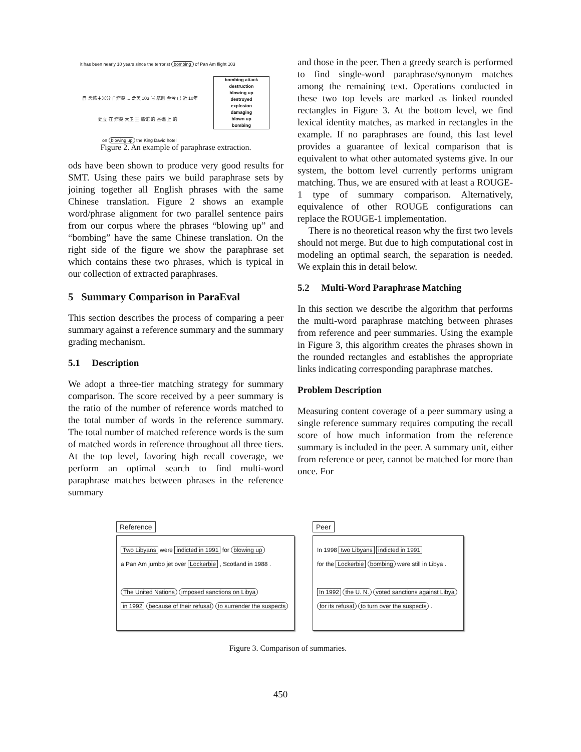it has been nearly 10 years since the terrorist bombing of Pan Am flight 103
自 恐怖主义分子 炸毁 ... 泛美 103 号 航班 至今 已 近 10年
建立 在 炸毁 大卫 王 旅馆 的 基础 上 的
on blowing up the King David hotel
bombing attack
destruction
blowing up
destroyed
explosion
damaging
blown up
bombing
Figure 2. An example of paraphrase extraction.
ods have been shown to produce very good results for SMT. Using these pairs we build paraphrase sets by joining together all English phrases with the same Chinese translation. Figure 2 shows an example word/phrase alignment for two parallel sentence pairs from our corpus where the phrases “blowing up” and “bombing” have the same Chinese translation. On the right side of the figure we show the paraphrase set which contains these two phrases, which is typical in our collection of extracted paraphrases.
5 Summary Comparison in ParaEval
This section describes the process of comparing a peer summary against a reference summary and the summary grading mechanism.
5.1 Description
We adopt a three-tier matching strategy for summary comparison. The score received by a peer summary is the ratio of the number of reference words matched to the total number of words in the reference summary. The total number of matched reference words is the sum of matched words in reference throughout all three tiers. At the top level, favoring high recall coverage, we perform an optimal search to find multi-word paraphrase matches between phrases in the reference summary
and those in the peer. Then a greedy search is performed to find single-word paraphrase/synonym matches among the remaining text. Operations conducted in these two top levels are marked as linked rounded rectangles in Figure 3. At the bottom level, we find lexical identity matches, as marked in rectangles in the example. If no paraphrases are found, this last level provides a guarantee of lexical comparison that is equivalent to what other automated systems give. In our system, the bottom level currently performs unigram matching. Thus, we are ensured with at least a ROUGE-1 type of summary comparison. Alternatively, equivalence of other ROUGE configurations can replace the ROUGE-1 implementation.
There is no theoretical reason why the first two levels should not merge. But due to high computational cost in modeling an optimal search, the separation is needed. We explain this in detail below.
5.2 Multi-Word Paraphrase Matching
In this section we describe the algorithm that performs the multi-word paraphrase matching between phrases from reference and peer summaries. Using the example in Figure 3, this algorithm creates the phrases shown in the rounded rectangles and establishes the appropriate links indicating corresponding paraphrase matches.
Problem Description
Measuring content coverage of a peer summary using a single reference summary requires computing the recall score of how much information from the reference summary is included in the peer. A summary unit, either from reference or peer, cannot be matched for more than once. For
Reference
Two Libyans were indicted in 1991 for blowing up
a Pan Am jumbo jet over Lockerbie , Scotland in 1988 .
The United Nations imposed sanctions on Libya
in 1992 because of their refusal to surrender the suspects
Peer
In 1998 two Libyans indicted in 1991
for the Lockerbie bombing were still in Libya .
In 1992 the U. N. voted sanctions against Libya
for its refusal to turn over the suspects .
Figure 3. Comparison of summaries.
450